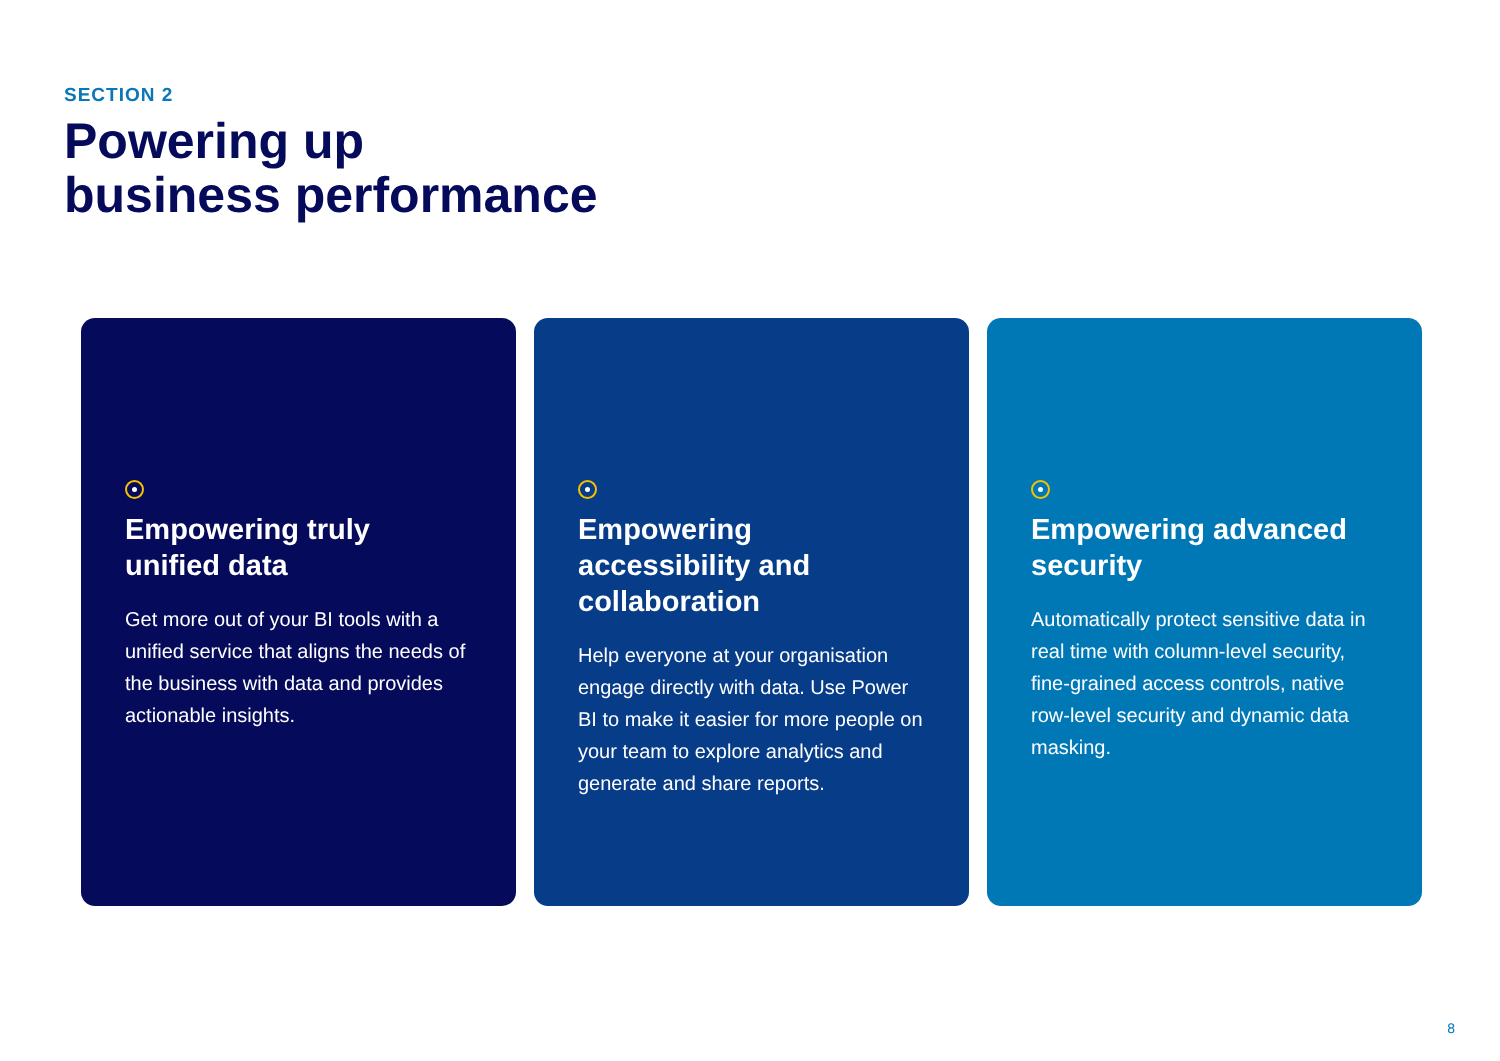SECTION 2
Powering up
business performance
Empowering truly unified data
Get more out of your BI tools with a unified service that aligns the needs of the business with data and provides actionable insights.
Empowering accessibility and collaboration
Help everyone at your organisation engage directly with data. Use Power BI to make it easier for more people on your team to explore analytics and generate and share reports.
Empowering advanced security
Automatically protect sensitive data in real time with column-level security, fine-grained access controls, native row-level security and dynamic data masking.
8